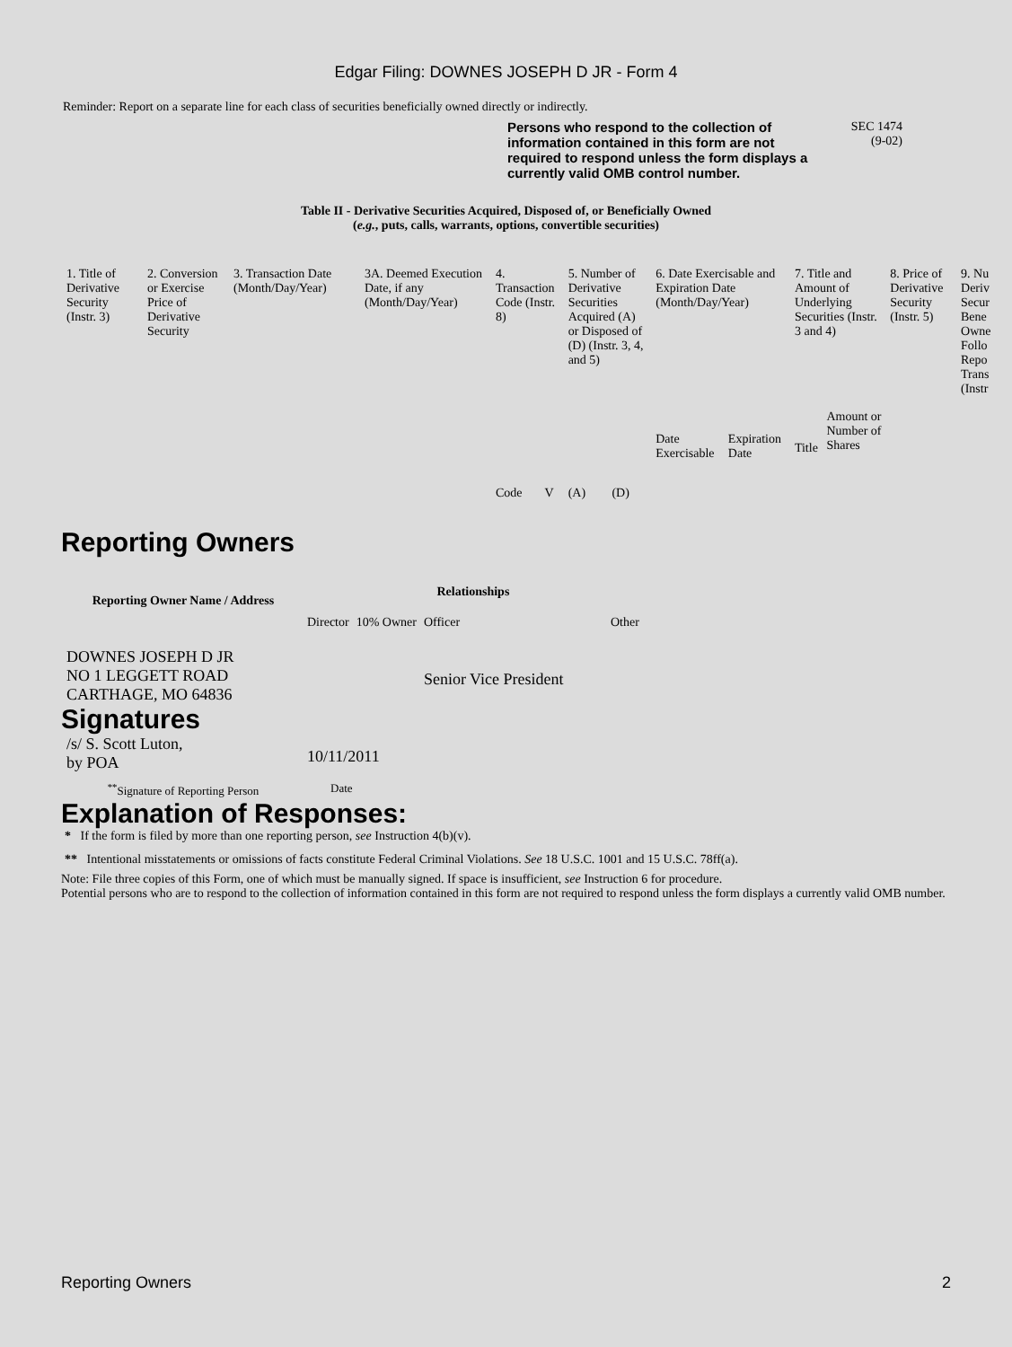Edgar Filing: DOWNES JOSEPH D JR - Form 4
Reminder: Report on a separate line for each class of securities beneficially owned directly or indirectly.
Persons who respond to the collection of information contained in this form are not required to respond unless the form displays a currently valid OMB control number.
SEC 1474
(9-02)
Table II - Derivative Securities Acquired, Disposed of, or Beneficially Owned
(e.g., puts, calls, warrants, options, convertible securities)
| 1. Title of Derivative Security (Instr. 3) | 2. Conversion or Exercise Price of Derivative Security | 3. Transaction Date (Month/Day/Year) | 3A. Deemed Execution Date, if any (Month/Day/Year) | 4. Transaction Code (Instr. 8) | | 5. Number of Derivative Securities Acquired (A) or Disposed of (D) (Instr. 3, 4, and 5) | | 6. Date Exercisable and Expiration Date (Month/Day/Year) | | 7. Title and Amount of Underlying Securities (Instr. 3 and 4) | | 8. Price of Derivative Security (Instr. 5) | 9. Nu Deriv Secur Bene Owne Follo Repo Trans (Instr |
| | | | | Code | V | (A) | (D) | Date Exercisable | Expiration Date | Title | Amount or Number of Shares | | |
Reporting Owners
| Reporting Owner Name / Address | Relationships | | | |
| --- | --- | --- | --- | --- |
| | Director | 10% Owner | Officer | Other |
| DOWNES JOSEPH D JR NO 1 LEGGETT ROAD CARTHAGE, MO 64836 | | | Senior Vice President | |
Signatures
| /s/ S. Scott Luton, by POA | 10/11/2011 |
| <sup>**</sup> Signature of Reporting Person | Date |
Explanation of Responses:
* If the form is filed by more than one reporting person, see Instruction 4(b)(v).
** Intentional misstatements or omissions of facts constitute Federal Criminal Violations. See 18 U.S.C. 1001 and 15 U.S.C. 78ff(a).
Note: File three copies of this Form, one of which must be manually signed. If space is insufficient, see Instruction 6 for procedure.
Potential persons who are to respond to the collection of information contained in this form are not required to respond unless the form displays a currently valid OMB number.
Reporting Owners 2